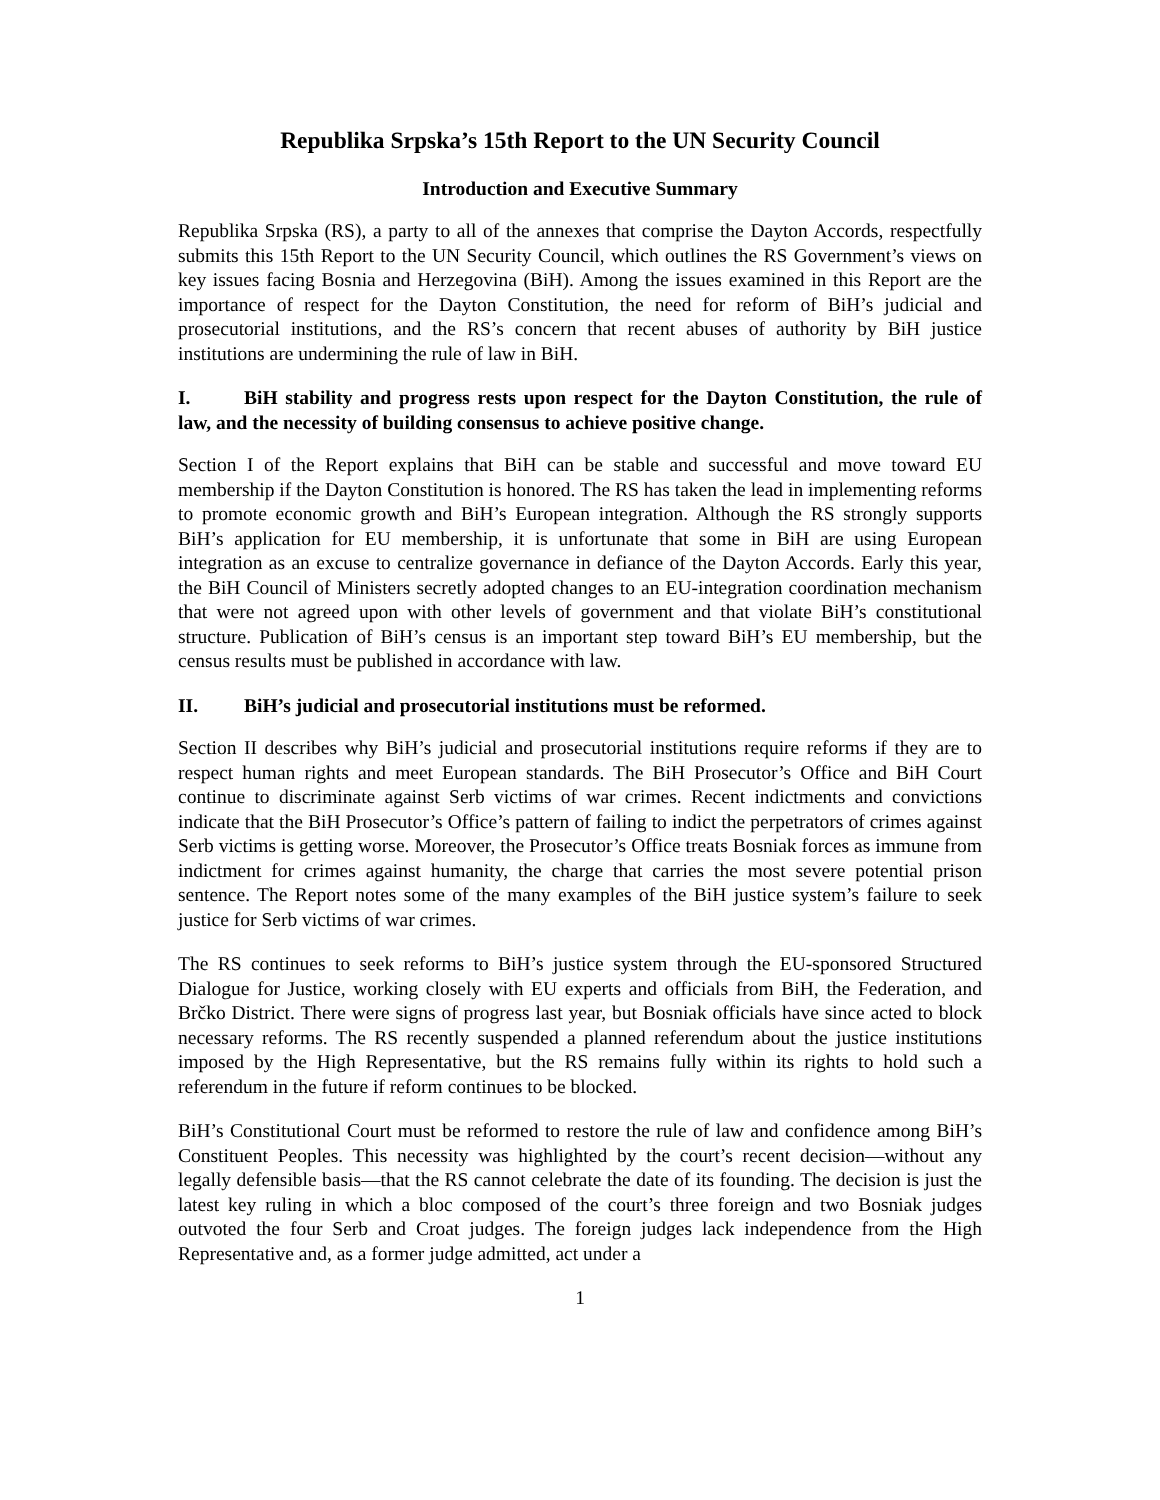Republika Srpska’s 15th Report to the UN Security Council
Introduction and Executive Summary
Republika Srpska (RS), a party to all of the annexes that comprise the Dayton Accords, respectfully submits this 15th Report to the UN Security Council, which outlines the RS Government’s views on key issues facing Bosnia and Herzegovina (BiH). Among the issues examined in this Report are the importance of respect for the Dayton Constitution, the need for reform of BiH’s judicial and prosecutorial institutions, and the RS’s concern that recent abuses of authority by BiH justice institutions are undermining the rule of law in BiH.
I. BiH stability and progress rests upon respect for the Dayton Constitution, the rule of law, and the necessity of building consensus to achieve positive change.
Section I of the Report explains that BiH can be stable and successful and move toward EU membership if the Dayton Constitution is honored. The RS has taken the lead in implementing reforms to promote economic growth and BiH’s European integration. Although the RS strongly supports BiH’s application for EU membership, it is unfortunate that some in BiH are using European integration as an excuse to centralize governance in defiance of the Dayton Accords. Early this year, the BiH Council of Ministers secretly adopted changes to an EU-integration coordination mechanism that were not agreed upon with other levels of government and that violate BiH’s constitutional structure. Publication of BiH’s census is an important step toward BiH’s EU membership, but the census results must be published in accordance with law.
II. BiH’s judicial and prosecutorial institutions must be reformed.
Section II describes why BiH’s judicial and prosecutorial institutions require reforms if they are to respect human rights and meet European standards. The BiH Prosecutor’s Office and BiH Court continue to discriminate against Serb victims of war crimes. Recent indictments and convictions indicate that the BiH Prosecutor’s Office’s pattern of failing to indict the perpetrators of crimes against Serb victims is getting worse. Moreover, the Prosecutor’s Office treats Bosniak forces as immune from indictment for crimes against humanity, the charge that carries the most severe potential prison sentence. The Report notes some of the many examples of the BiH justice system’s failure to seek justice for Serb victims of war crimes.
The RS continues to seek reforms to BiH’s justice system through the EU-sponsored Structured Dialogue for Justice, working closely with EU experts and officials from BiH, the Federation, and Brčko District. There were signs of progress last year, but Bosniak officials have since acted to block necessary reforms. The RS recently suspended a planned referendum about the justice institutions imposed by the High Representative, but the RS remains fully within its rights to hold such a referendum in the future if reform continues to be blocked.
BiH’s Constitutional Court must be reformed to restore the rule of law and confidence among BiH’s Constituent Peoples. This necessity was highlighted by the court’s recent decision—without any legally defensible basis—that the RS cannot celebrate the date of its founding. The decision is just the latest key ruling in which a bloc composed of the court’s three foreign and two Bosniak judges outvoted the four Serb and Croat judges. The foreign judges lack independence from the High Representative and, as a former judge admitted, act under a
1